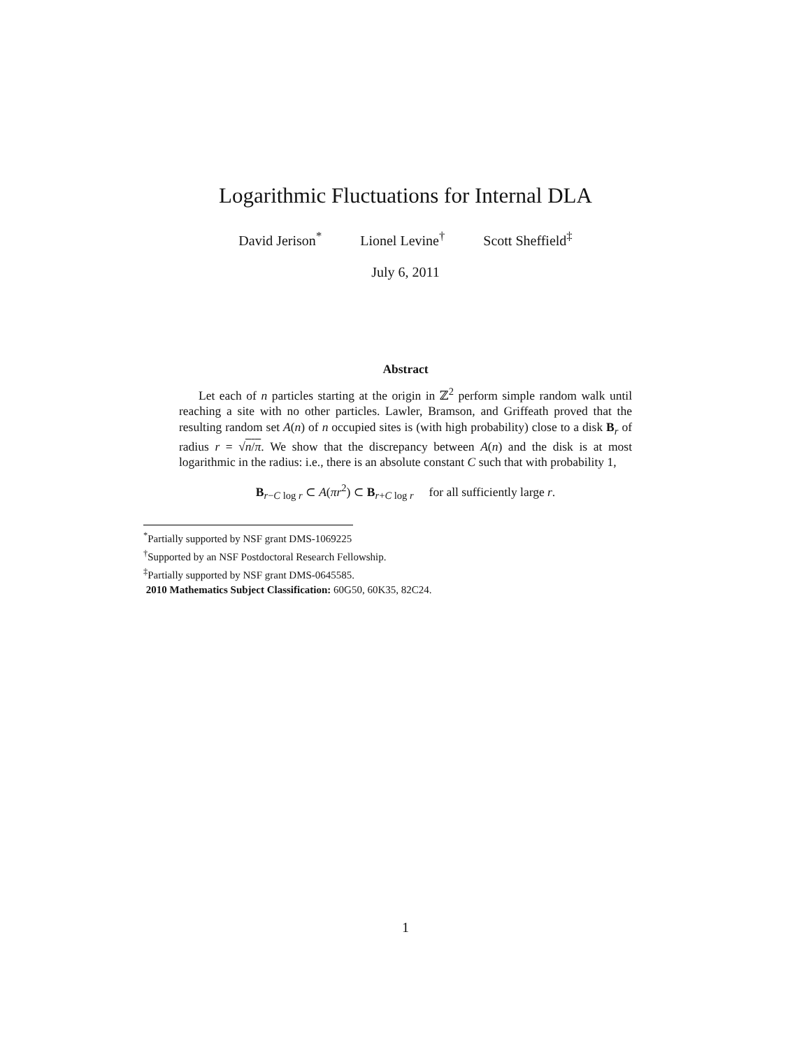Logarithmic Fluctuations for Internal DLA
David Jerison<sup>*</sup> Lionel Levine<sup>†</sup> Scott Sheffield<sup>‡</sup>
July 6, 2011
Abstract
Let each of n particles starting at the origin in ℤ<sup>2</sup> perform simple random walk until reaching a site with no other particles. Lawler, Bramson, and Griffeath proved that the resulting random set A(n) of n occupied sites is (with high probability) close to a disk B<sub>r</sub> of radius r = √n/π. We show that the discrepancy between A(n) and the disk is at most logarithmic in the radius: i.e., there is an absolute constant C such that with probability 1,
B<sub>r−C log r</sub> ⊂ A(πr<sup>2</sup>) ⊂ B<sub>r+C log r</sub> for all sufficiently large r.
<sup>*</sup> Partially supported by NSF grant DMS-1069225
<sup>†</sup> Supported by an NSF Postdoctoral Research Fellowship.
<sup>‡</sup> Partially supported by NSF grant DMS-0645585.
2010 Mathematics Subject Classification: 60G50, 60K35, 82C24.
1